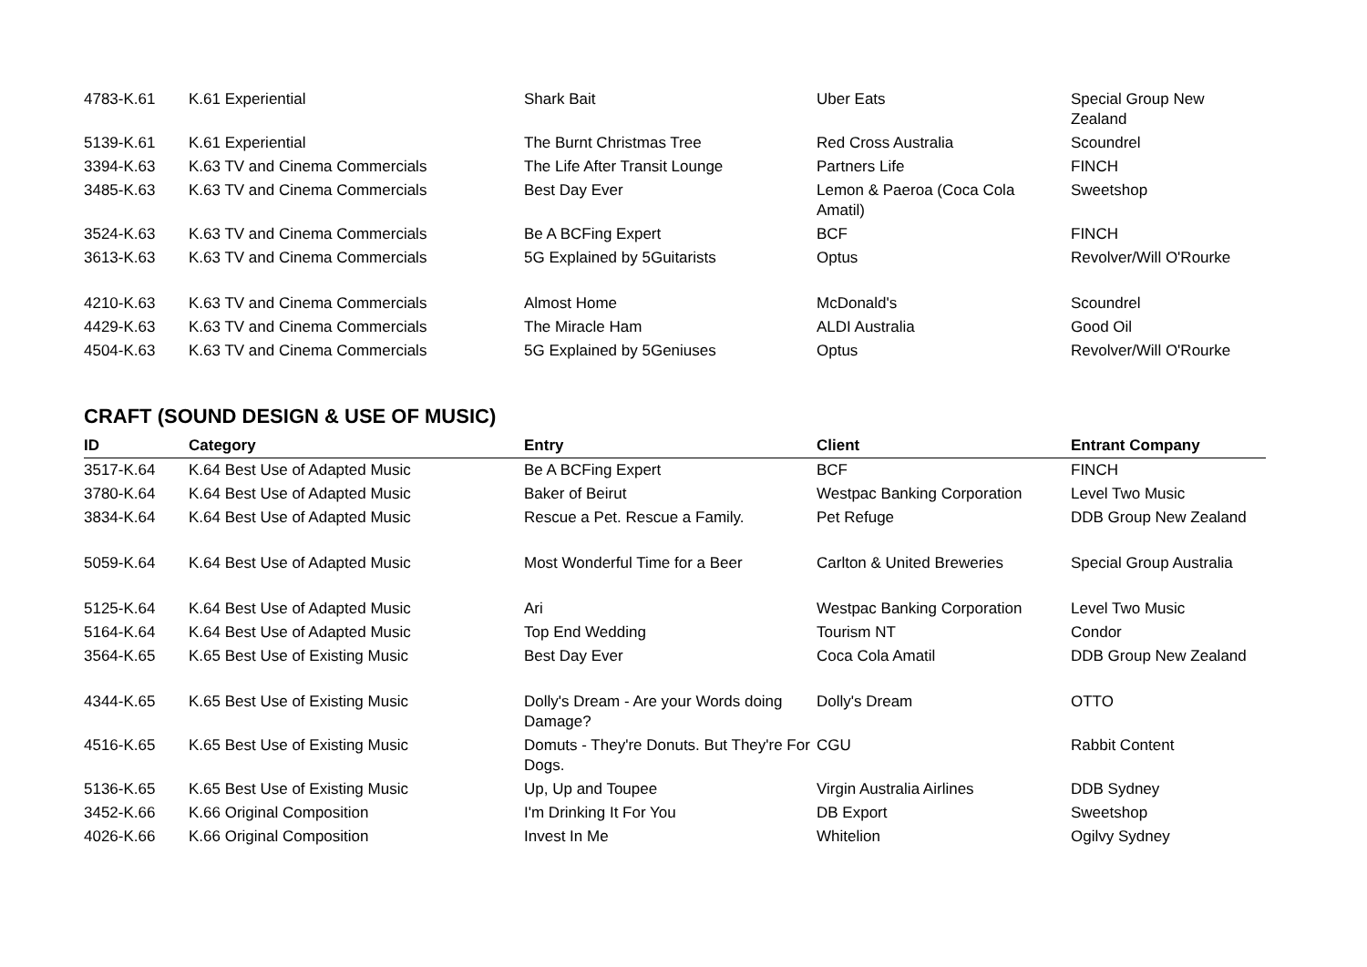| 4783-K.61 | K.61 Experiential | Shark Bait | Uber Eats | Special Group New Zealand |
| 5139-K.61 | K.61 Experiential | The Burnt Christmas Tree | Red Cross Australia | Scoundrel |
| 3394-K.63 | K.63 TV and Cinema Commercials | The Life After Transit Lounge | Partners Life | FINCH |
| 3485-K.63 | K.63 TV and Cinema Commercials | Best Day Ever | Lemon & Paeroa (Coca Cola Amatil) | Sweetshop |
| 3524-K.63 | K.63 TV and Cinema Commercials | Be A BCFing Expert | BCF | FINCH |
| 3613-K.63 | K.63 TV and Cinema Commercials | 5G Explained by 5Guitarists | Optus | Revolver/Will O'Rourke |
| 4210-K.63 | K.63 TV and Cinema Commercials | Almost Home | McDonald's | Scoundrel |
| 4429-K.63 | K.63 TV and Cinema Commercials | The Miracle Ham | ALDI Australia | Good Oil |
| 4504-K.63 | K.63 TV and Cinema Commercials | 5G Explained by 5Geniuses | Optus | Revolver/Will O'Rourke |
CRAFT (SOUND DESIGN & USE OF MUSIC)
| ID | Category | Entry | Client | Entrant Company |
| --- | --- | --- | --- | --- |
| 3517-K.64 | K.64 Best Use of Adapted Music | Be A BCFing Expert | BCF | FINCH |
| 3780-K.64 | K.64 Best Use of Adapted Music | Baker of Beirut | Westpac Banking Corporation | Level Two Music |
| 3834-K.64 | K.64 Best Use of Adapted Music | Rescue a Pet. Rescue a Family. | Pet Refuge | DDB Group New Zealand |
| 5059-K.64 | K.64 Best Use of Adapted Music | Most Wonderful Time for a Beer | Carlton & United Breweries | Special Group Australia |
| 5125-K.64 | K.64 Best Use of Adapted Music | Ari | Westpac Banking Corporation | Level Two Music |
| 5164-K.64 | K.64 Best Use of Adapted Music | Top End Wedding | Tourism NT | Condor |
| 3564-K.65 | K.65 Best Use of Existing Music | Best Day Ever | Coca Cola Amatil | DDB Group New Zealand |
| 4344-K.65 | K.65 Best Use of Existing Music | Dolly's Dream - Are your Words doing Damage? | Dolly's Dream | OTTO |
| 4516-K.65 | K.65 Best Use of Existing Music | Domuts - They're Donuts. But They're For Dogs. | CGU | Rabbit Content |
| 5136-K.65 | K.65 Best Use of Existing Music | Up, Up and Toupee | Virgin Australia Airlines | DDB Sydney |
| 3452-K.66 | K.66 Original Composition | I'm Drinking It For You | DB Export | Sweetshop |
| 4026-K.66 | K.66 Original Composition | Invest In Me | Whitelion | Ogilvy Sydney |